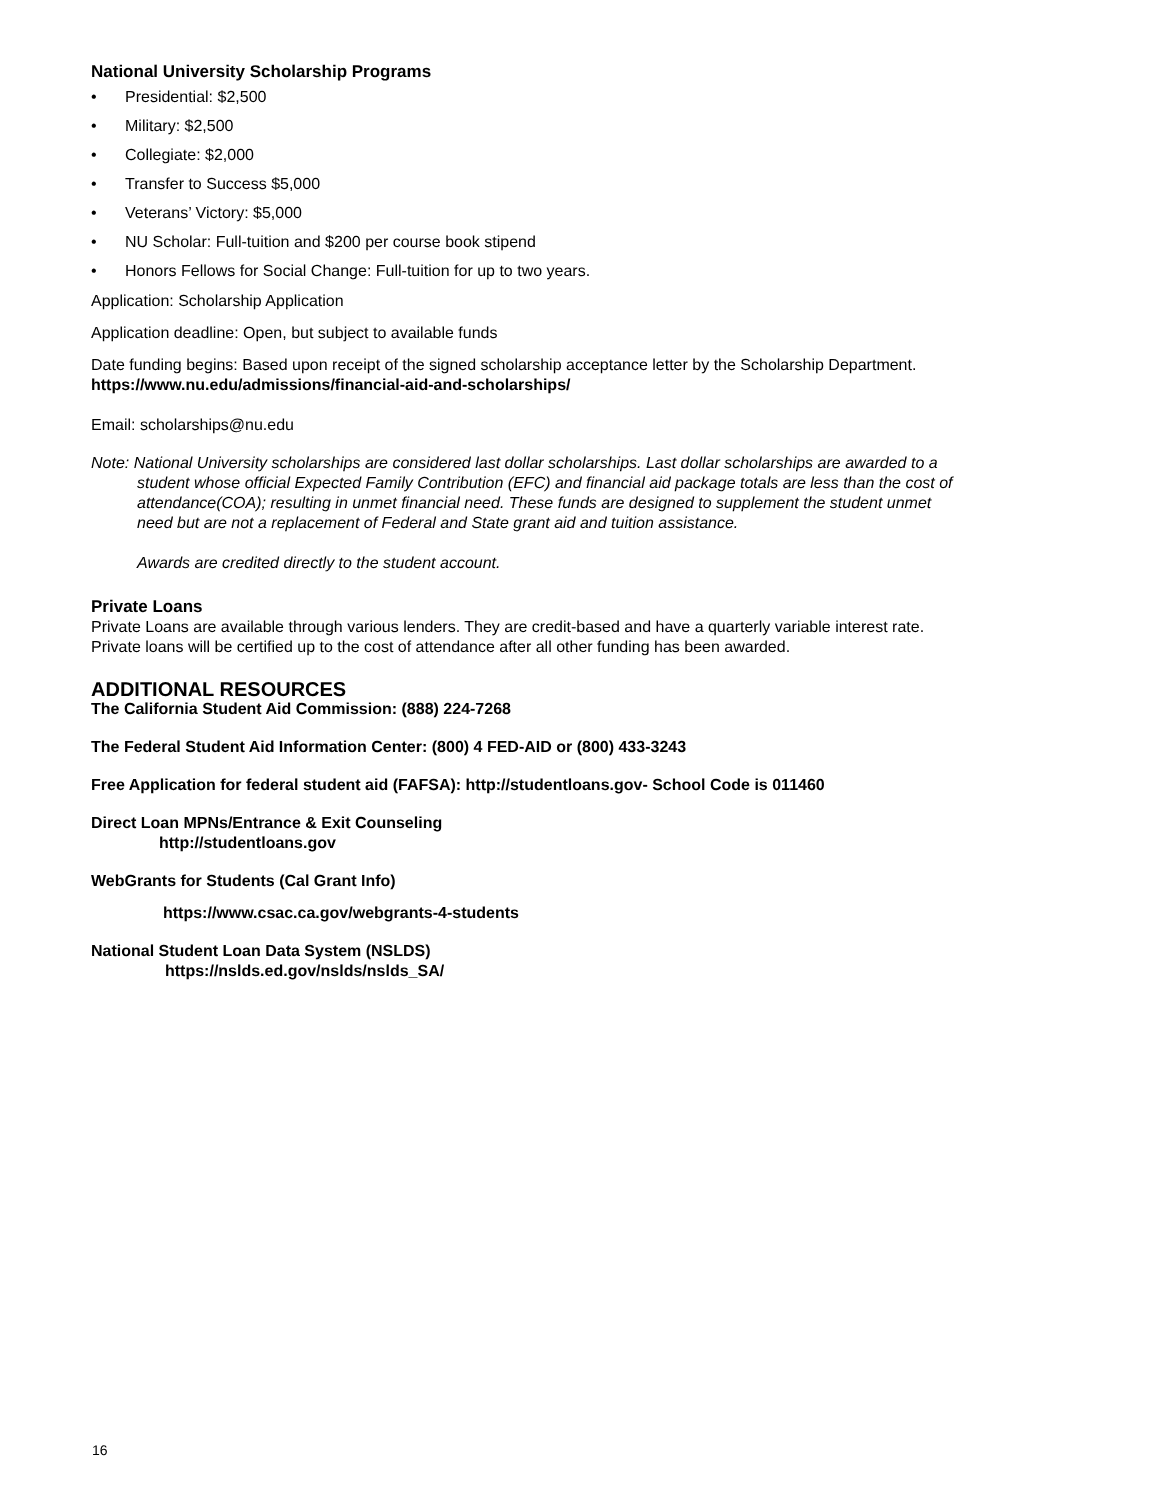National University Scholarship Programs
• Presidential: $2,500
• Military: $2,500
• Collegiate: $2,000
• Transfer to Success $5,000
• Veterans’ Victory: $5,000
• NU Scholar: Full-tuition and $200 per course book stipend
• Honors Fellows for Social Change: Full-tuition for up to two years.
Application: Scholarship Application
Application deadline: Open, but subject to available funds
Date funding begins: Based upon receipt of the signed scholarship acceptance letter by the Scholarship Department.
https://www.nu.edu/admissions/financial-aid-and-scholarships/
Email: scholarships@nu.edu
Note: National University scholarships are considered last dollar scholarships. Last dollar scholarships are awarded to a student whose official Expected Family Contribution (EFC) and financial aid package totals are less than the cost of attendance(COA); resulting in unmet financial need. These funds are designed to supplement the student unmet need but are not a replacement of Federal and State grant aid and tuition assistance.
Awards are credited directly to the student account.
Private Loans
Private Loans are available through various lenders. They are credit-based and have a quarterly variable interest rate. Private loans will be certified up to the cost of attendance after all other funding has been awarded.
ADDITIONAL RESOURCES
The California Student Aid Commission: (888) 224-7268
The Federal Student Aid Information Center: (800) 4 FED-AID or (800) 433-3243
Free Application for federal student aid (FAFSA): http://studentloans.gov- School Code is 011460
Direct Loan MPNs/Entrance & Exit Counseling
http://studentloans.gov
WebGrants for Students (Cal Grant Info)
https://www.csac.ca.gov/webgrants-4-students
National Student Loan Data System (NSLDS)
https://nslds.ed.gov/nslds/nslds_SA/
16